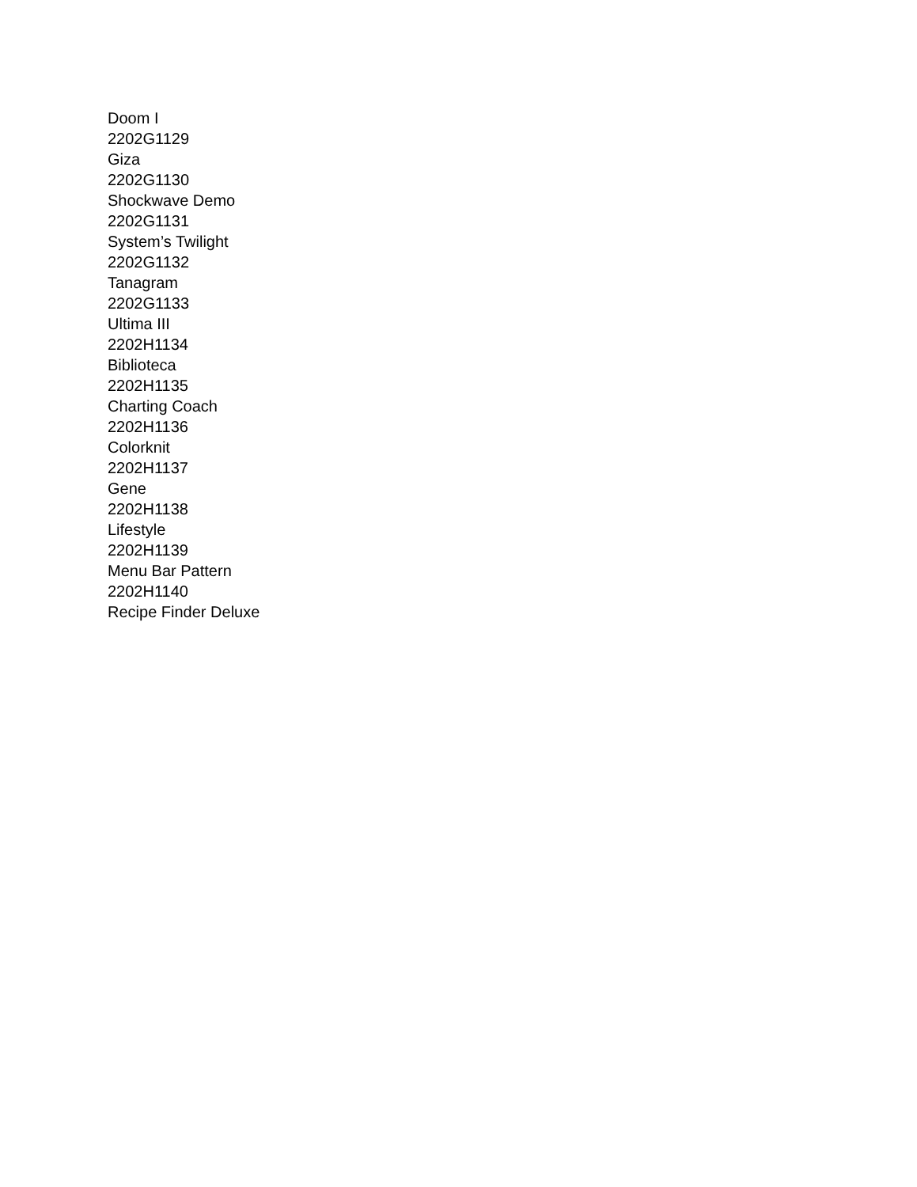Doom I
2202G1129
Giza
2202G1130
Shockwave Demo
2202G1131
System’s Twilight
2202G1132
Tanagram
2202G1133
Ultima III
2202H1134
Biblioteca
2202H1135
Charting Coach
2202H1136
Colorknit
2202H1137
Gene
2202H1138
Lifestyle
2202H1139
Menu Bar Pattern
2202H1140
Recipe Finder Deluxe